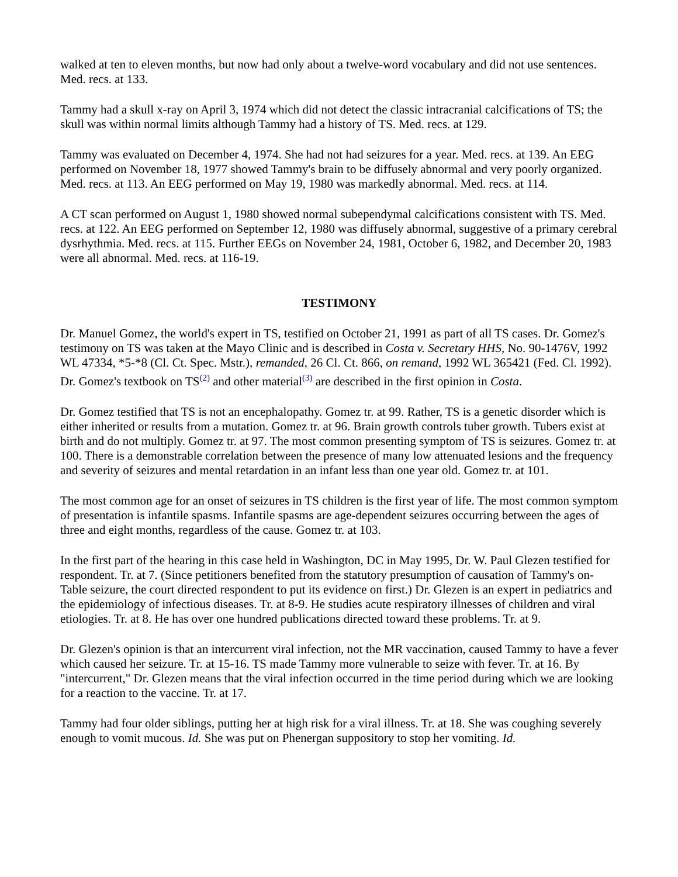walked at ten to eleven months, but now had only about a twelve-word vocabulary and did not use sentences. Med. recs. at 133.
Tammy had a skull x-ray on April 3, 1974 which did not detect the classic intracranial calcifications of TS; the skull was within normal limits although Tammy had a history of TS. Med. recs. at 129.
Tammy was evaluated on December 4, 1974. She had not had seizures for a year. Med. recs. at 139. An EEG performed on November 18, 1977 showed Tammy's brain to be diffusely abnormal and very poorly organized. Med. recs. at 113. An EEG performed on May 19, 1980 was markedly abnormal. Med. recs. at 114.
A CT scan performed on August 1, 1980 showed normal subependymal calcifications consistent with TS. Med. recs. at 122. An EEG performed on September 12, 1980 was diffusely abnormal, suggestive of a primary cerebral dysrhythmia. Med. recs. at 115. Further EEGs on November 24, 1981, October 6, 1982, and December 20, 1983 were all abnormal. Med. recs. at 116-19.
TESTIMONY
Dr. Manuel Gomez, the world's expert in TS, testified on October 21, 1991 as part of all TS cases. Dr. Gomez's testimony on TS was taken at the Mayo Clinic and is described in Costa v. Secretary HHS, No. 90-1476V, 1992 WL 47334, *5-*8 (Cl. Ct. Spec. Mstr.), remanded, 26 Cl. Ct. 866, on remand, 1992 WL 365421 (Fed. Cl. 1992). Dr. Gomez's textbook on TS<sup>(2)</sup> and other material<sup>(3)</sup> are described in the first opinion in Costa.
Dr. Gomez testified that TS is not an encephalopathy. Gomez tr. at 99. Rather, TS is a genetic disorder which is either inherited or results from a mutation. Gomez tr. at 96. Brain growth controls tuber growth. Tubers exist at birth and do not multiply. Gomez tr. at 97. The most common presenting symptom of TS is seizures. Gomez tr. at 100. There is a demonstrable correlation between the presence of many low attenuated lesions and the frequency and severity of seizures and mental retardation in an infant less than one year old. Gomez tr. at 101.
The most common age for an onset of seizures in TS children is the first year of life. The most common symptom of presentation is infantile spasms. Infantile spasms are age-dependent seizures occurring between the ages of three and eight months, regardless of the cause. Gomez tr. at 103.
In the first part of the hearing in this case held in Washington, DC in May 1995, Dr. W. Paul Glezen testified for respondent. Tr. at 7. (Since petitioners benefited from the statutory presumption of causation of Tammy's on-Table seizure, the court directed respondent to put its evidence on first.) Dr. Glezen is an expert in pediatrics and the epidemiology of infectious diseases. Tr. at 8-9. He studies acute respiratory illnesses of children and viral etiologies. Tr. at 8. He has over one hundred publications directed toward these problems. Tr. at 9.
Dr. Glezen's opinion is that an intercurrent viral infection, not the MR vaccination, caused Tammy to have a fever which caused her seizure. Tr. at 15-16. TS made Tammy more vulnerable to seize with fever. Tr. at 16. By "intercurrent," Dr. Glezen means that the viral infection occurred in the time period during which we are looking for a reaction to the vaccine. Tr. at 17.
Tammy had four older siblings, putting her at high risk for a viral illness. Tr. at 18. She was coughing severely enough to vomit mucous. Id. She was put on Phenergan suppository to stop her vomiting. Id.